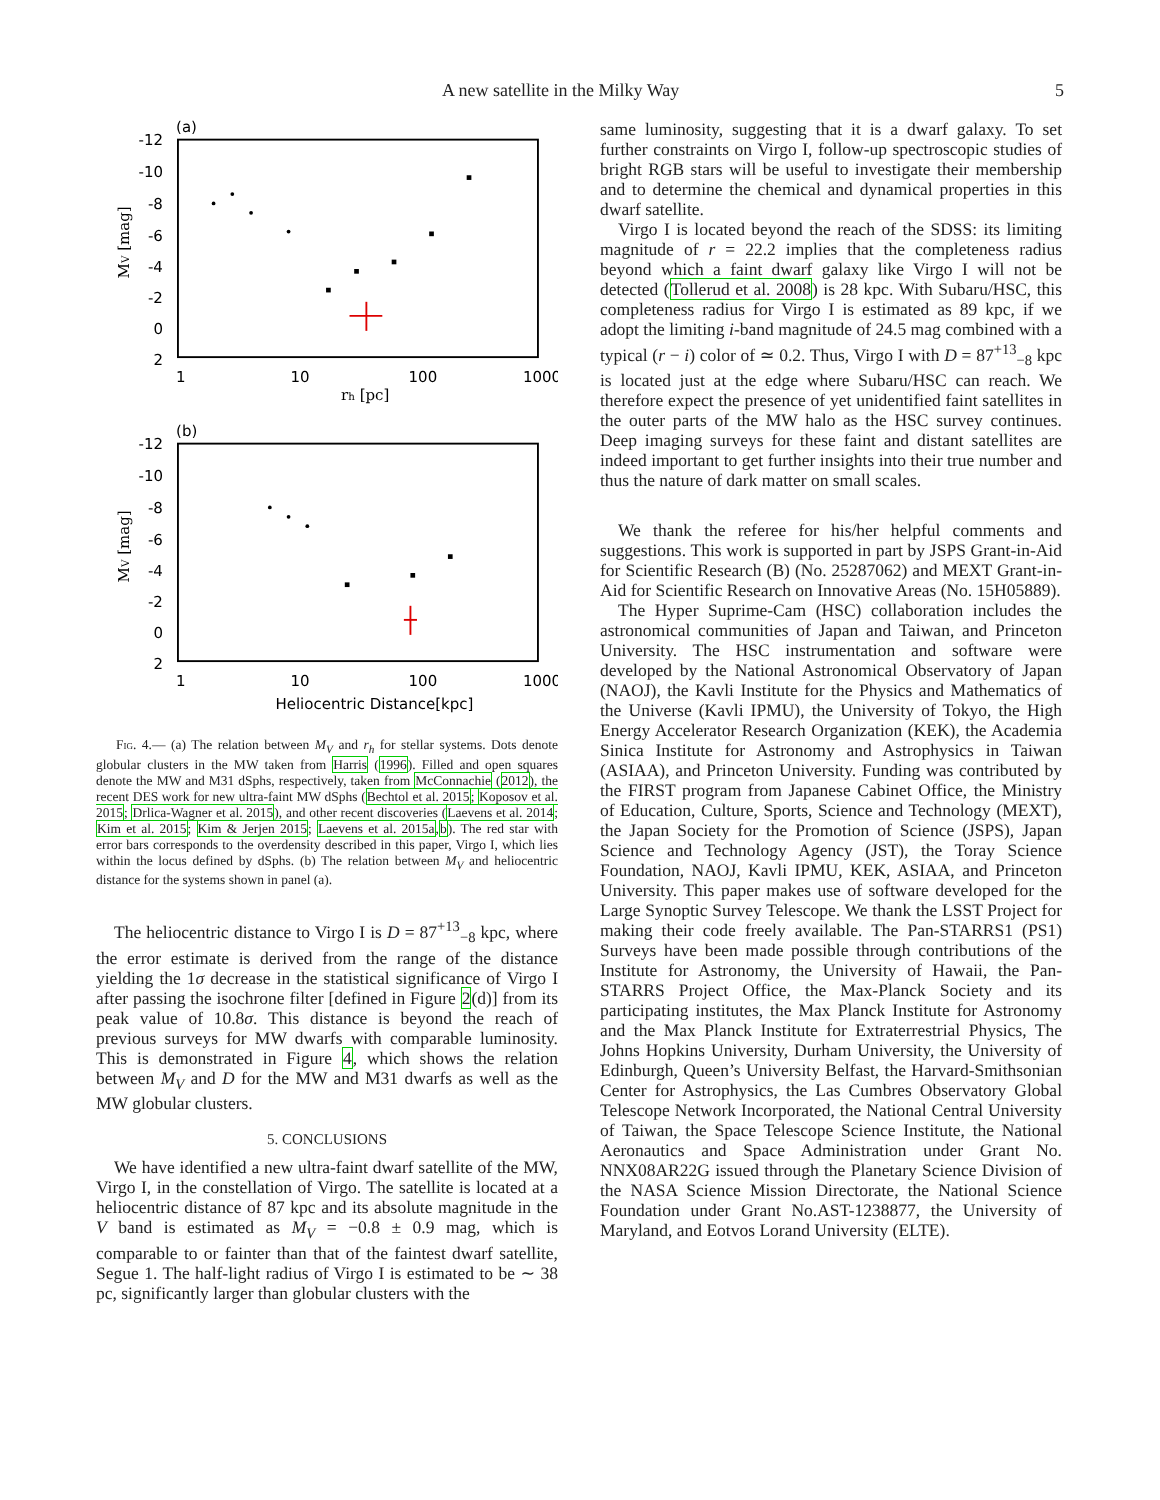A new satellite in the Milky Way 5
(a)
-12
-10
-8
-6
-4
-2
0
2
1
10
100
1000
rh [pc]
MV [mag]
(b)
-12
-10
-8
-6
-4
-2
0
2
1
10
100
1000
Heliocentric Distance[kpc]
MV [mag]
Fig. 4.— (a) The relation between M<sub>V</sub> and r<sub>h</sub> for stellar systems. Dots denote globular clusters in the MW taken from Harris (1996). Filled and open squares denote the MW and M31 dSphs, respectively, taken from McConnachie (2012), the recent DES work for new ultra-faint MW dSphs (Bechtol et al. 2015; Koposov et al. 2015; Drlica-Wagner et al. 2015), and other recent discoveries (Laevens et al. 2014; Kim et al. 2015; Kim & Jerjen 2015; Laevens et al. 2015a,b). The red star with error bars corresponds to the overdensity described in this paper, Virgo I, which lies within the locus defined by dSphs. (b) The relation between M<sub>V</sub> and heliocentric distance for the systems shown in panel (a).
The heliocentric distance to Virgo I is D = 87<sup>+13</sup><sub>−8</sub> kpc, where the error estimate is derived from the range of the distance yielding the 1σ decrease in the statistical significance of Virgo I after passing the isochrone filter [defined in Figure 2(d)] from its peak value of 10.8σ. This distance is beyond the reach of previous surveys for MW dwarfs with comparable luminosity. This is demonstrated in Figure 4, which shows the relation between M<sub>V</sub> and D for the MW and M31 dwarfs as well as the MW globular clusters.
5. CONCLUSIONS
We have identified a new ultra-faint dwarf satellite of the MW, Virgo I, in the constellation of Virgo. The satellite is located at a heliocentric distance of 87 kpc and its absolute magnitude in the V band is estimated as M<sub>V</sub> = −0.8 ± 0.9 mag, which is comparable to or fainter than that of the faintest dwarf satellite, Segue 1. The half-light radius of Virgo I is estimated to be ∼ 38 pc, significantly larger than globular clusters with the
same luminosity, suggesting that it is a dwarf galaxy. To set further constraints on Virgo I, follow-up spectroscopic studies of bright RGB stars will be useful to investigate their membership and to determine the chemical and dynamical properties in this dwarf satellite.
Virgo I is located beyond the reach of the SDSS: its limiting magnitude of r = 22.2 implies that the completeness radius beyond which a faint dwarf galaxy like Virgo I will not be detected (Tollerud et al. 2008) is 28 kpc. With Subaru/HSC, this completeness radius for Virgo I is estimated as 89 kpc, if we adopt the limiting i-band magnitude of 24.5 mag combined with a typical (r − i) color of ≃ 0.2. Thus, Virgo I with D = 87<sup>+13</sup><sub>−8</sub> kpc is located just at the edge where Subaru/HSC can reach. We therefore expect the presence of yet unidentified faint satellites in the outer parts of the MW halo as the HSC survey continues. Deep imaging surveys for these faint and distant satellites are indeed important to get further insights into their true number and thus the nature of dark matter on small scales.
We thank the referee for his/her helpful comments and suggestions. This work is supported in part by JSPS Grant-in-Aid for Scientific Research (B) (No. 25287062) and MEXT Grant-in-Aid for Scientific Research on Innovative Areas (No. 15H05889).
The Hyper Suprime-Cam (HSC) collaboration includes the astronomical communities of Japan and Taiwan, and Princeton University. The HSC instrumentation and software were developed by the National Astronomical Observatory of Japan (NAOJ), the Kavli Institute for the Physics and Mathematics of the Universe (Kavli IPMU), the University of Tokyo, the High Energy Accelerator Research Organization (KEK), the Academia Sinica Institute for Astronomy and Astrophysics in Taiwan (ASIAA), and Princeton University. Funding was contributed by the FIRST program from Japanese Cabinet Office, the Ministry of Education, Culture, Sports, Science and Technology (MEXT), the Japan Society for the Promotion of Science (JSPS), Japan Science and Technology Agency (JST), the Toray Science Foundation, NAOJ, Kavli IPMU, KEK, ASIAA, and Princeton University. This paper makes use of software developed for the Large Synoptic Survey Telescope. We thank the LSST Project for making their code freely available. The Pan-STARRS1 (PS1) Surveys have been made possible through contributions of the Institute for Astronomy, the University of Hawaii, the Pan-STARRS Project Office, the Max-Planck Society and its participating institutes, the Max Planck Institute for Astronomy and the Max Planck Institute for Extraterrestrial Physics, The Johns Hopkins University, Durham University, the University of Edinburgh, Queen’s University Belfast, the Harvard-Smithsonian Center for Astrophysics, the Las Cumbres Observatory Global Telescope Network Incorporated, the National Central University of Taiwan, the Space Telescope Science Institute, the National Aeronautics and Space Administration under Grant No. NNX08AR22G issued through the Planetary Science Division of the NASA Science Mission Directorate, the National Science Foundation under Grant No.AST-1238877, the University of Maryland, and Eotvos Lorand University (ELTE).